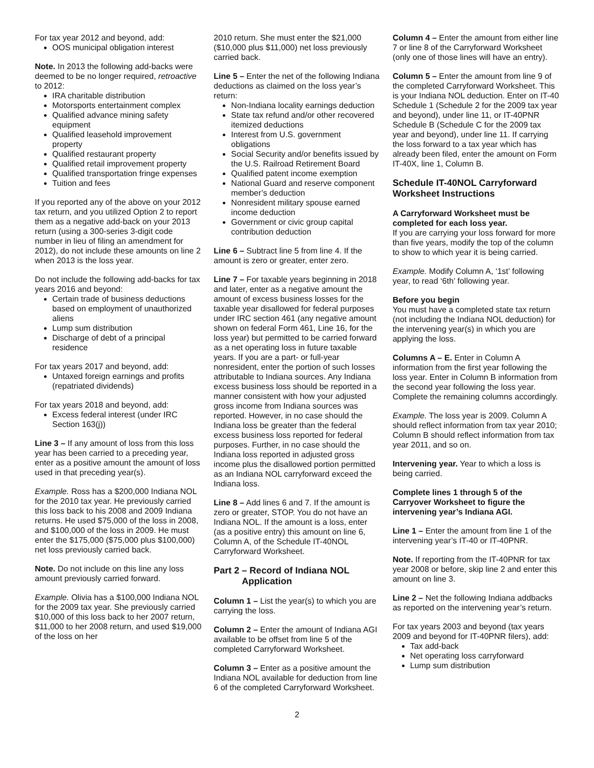For tax year 2012 and beyond, add:
OOS municipal obligation interest
Note. In 2013 the following add-backs were deemed to be no longer required, retroactive to 2012:
IRA charitable distribution
Motorsports entertainment complex
Qualified advance mining safety equipment
Qualified leasehold improvement property
Qualified restaurant property
Qualified retail improvement property
Qualified transportation fringe expenses
Tuition and fees
If you reported any of the above on your 2012 tax return, and you utilized Option 2 to report them as a negative add-back on your 2013 return (using a 300-series 3-digit code number in lieu of filing an amendment for 2012), do not include these amounts on line 2 when 2013 is the loss year.
Do not include the following add-backs for tax years 2016 and beyond:
Certain trade of business deductions based on employment of unauthorized aliens
Lump sum distribution
Discharge of debt of a principal residence
For tax years 2017 and beyond, add:
Untaxed foreign earnings and profits (repatriated dividends)
For tax years 2018 and beyond, add:
Excess federal interest (under IRC Section 163(j))
Line 3 – If any amount of loss from this loss year has been carried to a preceding year, enter as a positive amount the amount of loss used in that preceding year(s).
Example. Ross has a $200,000 Indiana NOL for the 2010 tax year. He previously carried this loss back to his 2008 and 2009 Indiana returns. He used $75,000 of the loss in 2008, and $100,000 of the loss in 2009. He must enter the $175,000 ($75,000 plus $100,000) net loss previously carried back.
Note. Do not include on this line any loss amount previously carried forward.
Example. Olivia has a $100,000 Indiana NOL for the 2009 tax year. She previously carried $10,000 of this loss back to her 2007 return, $11,000 to her 2008 return, and used $19,000 of the loss on her
2010 return. She must enter the $21,000 ($10,000 plus $11,000) net loss previously carried back.
Line 5 – Enter the net of the following Indiana deductions as claimed on the loss year’s return:
Non-Indiana locality earnings deduction
State tax refund and/or other recovered itemized deductions
Interest from U.S. government obligations
Social Security and/or benefits issued by the U.S. Railroad Retirement Board
Qualified patent income exemption
National Guard and reserve component member’s deduction
Nonresident military spouse earned income deduction
Government or civic group capital contribution deduction
Line 6 – Subtract line 5 from line 4. If the amount is zero or greater, enter zero.
Line 7 – For taxable years beginning in 2018 and later, enter as a negative amount the amount of excess business losses for the taxable year disallowed for federal purposes under IRC section 461 (any negative amount shown on federal Form 461, Line 16, for the loss year) but permitted to be carried forward as a net operating loss in future taxable years. If you are a part- or full-year nonresident, enter the portion of such losses attributable to Indiana sources. Any Indiana excess business loss should be reported in a manner consistent with how your adjusted gross income from Indiana sources was reported. However, in no case should the Indiana loss be greater than the federal excess business loss reported for federal purposes. Further, in no case should the Indiana loss reported in adjusted gross income plus the disallowed portion permitted as an Indiana NOL carryforward exceed the Indiana loss.
Line 8 – Add lines 6 and 7. If the amount is zero or greater, STOP. You do not have an Indiana NOL. If the amount is a loss, enter (as a positive entry) this amount on line 6, Column A, of the Schedule IT-40NOL Carryforward Worksheet.
Part 2 – Record of Indiana NOL
Application
Column 1 – List the year(s) to which you are carrying the loss.
Column 2 – Enter the amount of Indiana AGI available to be offset from line 5 of the completed Carryforward Worksheet.
Column 3 – Enter as a positive amount the Indiana NOL available for deduction from line 6 of the completed Carryforward Worksheet.
Column 4 – Enter the amount from either line 7 or line 8 of the Carryforward Worksheet (only one of those lines will have an entry).
Column 5 – Enter the amount from line 9 of the completed Carryforward Worksheet. This is your Indiana NOL deduction. Enter on IT-40 Schedule 1 (Schedule 2 for the 2009 tax year and beyond), under line 11, or IT-40PNR Schedule B (Schedule C for the 2009 tax year and beyond), under line 11. If carrying the loss forward to a tax year which has already been filed, enter the amount on Form IT-40X, line 1, Column B.
Schedule IT-40NOL Carryforward Worksheet Instructions
A Carryforward Worksheet must be completed for each loss year.
If you are carrying your loss forward for more than five years, modify the top of the column to show to which year it is being carried.
Example. Modify Column A, ‘1st’ following year, to read ‘6th’ following year.
Before you begin
You must have a completed state tax return (not including the Indiana NOL deduction) for the intervening year(s) in which you are applying the loss.
Columns A – E. Enter in Column A information from the first year following the loss year. Enter in Column B information from the second year following the loss year. Complete the remaining columns accordingly.
Example. The loss year is 2009. Column A should reflect information from tax year 2010; Column B should reflect information from tax year 2011, and so on.
Intervening year. Year to which a loss is being carried.
Complete lines 1 through 5 of the Carryover Worksheet to figure the intervening year’s Indiana AGI.
Line 1 – Enter the amount from line 1 of the intervening year’s IT-40 or IT-40PNR.
Note. If reporting from the IT-40PNR for tax year 2008 or before, skip line 2 and enter this amount on line 3.
Line 2 – Net the following Indiana addbacks as reported on the intervening year’s return.
For tax years 2003 and beyond (tax years 2009 and beyond for IT-40PNR filers), add:
Tax add-back
Net operating loss carryforward
Lump sum distribution
2